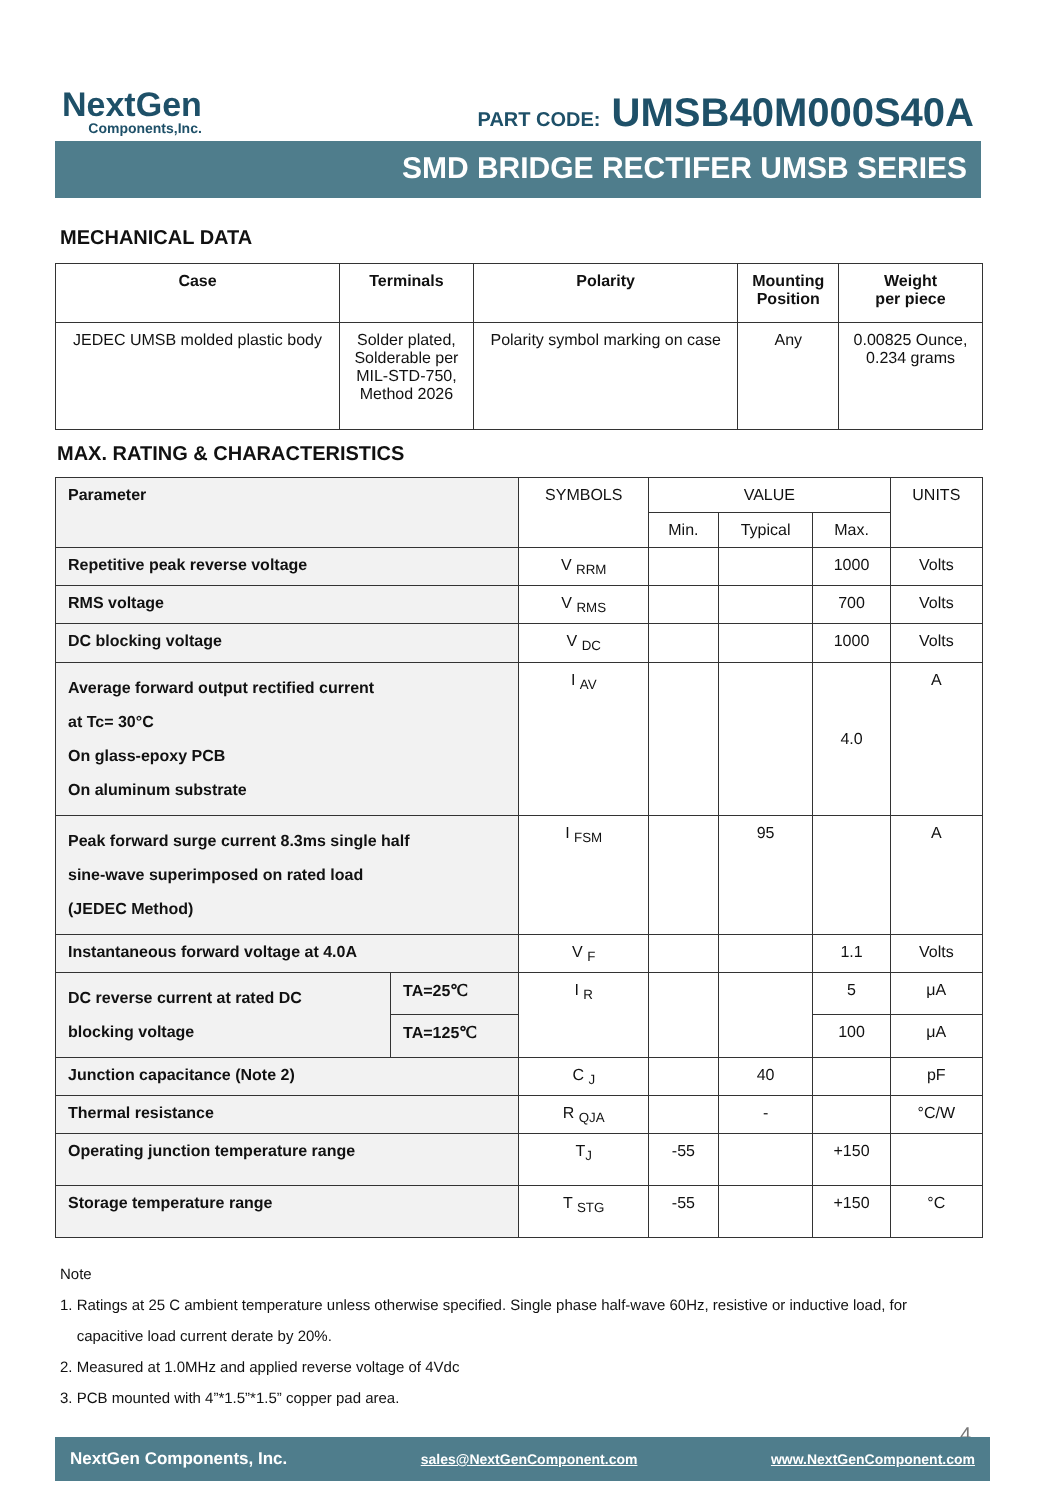NextGen
Components,Inc.
PART CODE: UMSB40M000S40A
SMD BRIDGE RECTIFER UMSB SERIES
MECHANICAL DATA
| Case | Terminals | Polarity | Mounting Position | Weight per piece |
| --- | --- | --- | --- | --- |
| JEDEC UMSB molded plastic body | Solder plated, Solderable per MIL-STD-750, Method 2026 | Polarity symbol marking on case | Any | 0.00825 Ounce, 0.234 grams |
MAX. RATING & CHARACTERISTICS
| Parameter | | SYMBOLS | VALUE | | | UNITS |
| | | | Min. | Typical | Max. | |
| Repetitive peak reverse voltage | | V <sub>RRM</sub> | | | 1000 | Volts |
| RMS voltage | | V <sub>RMS</sub> | | | 700 | Volts |
| DC blocking voltage | | V <sub>DC</sub> | | | 1000 | Volts |
| Average forward output rectified current at Tc= 30°C On glass-epoxy PCB On aluminum substrate | | I <sub>AV</sub> | | | 4.0 | A |
| Peak forward surge current 8.3ms single half sine-wave superimposed on rated load (JEDEC Method) | | I <sub>FSM</sub> | | 95 | | A |
| Instantaneous forward voltage at 4.0A | | V <sub>F</sub> | | | 1.1 | Volts |
| DC reverse current at rated DC blocking voltage | TA=25℃ | I <sub>R</sub> | | | 5 | μA |
| | TA=125℃ | | | | 100 | μA |
| Junction capacitance (Note 2) | | C <sub>J</sub> | | 40 | | pF |
| Thermal resistance | | R <sub>QJA</sub> | | - | | °C/W |
| Operating junction temperature range | | T<sub>J</sub> | -55 | | +150 | |
| Storage temperature range | | T <sub>STG</sub> | -55 | | +150 | °C |
Note
1. Ratings at 25 C ambient temperature unless otherwise specified. Single phase half-wave 60Hz, resistive or inductive load, for
capacitive load current derate by 20%.
2. Measured at 1.0MHz and applied reverse voltage of 4Vdc
3. PCB mounted with 4”*1.5”*1.5” copper pad area.
4
NextGen Components, Inc. sales@NextGenComponent.com www.NextGenComponent.com